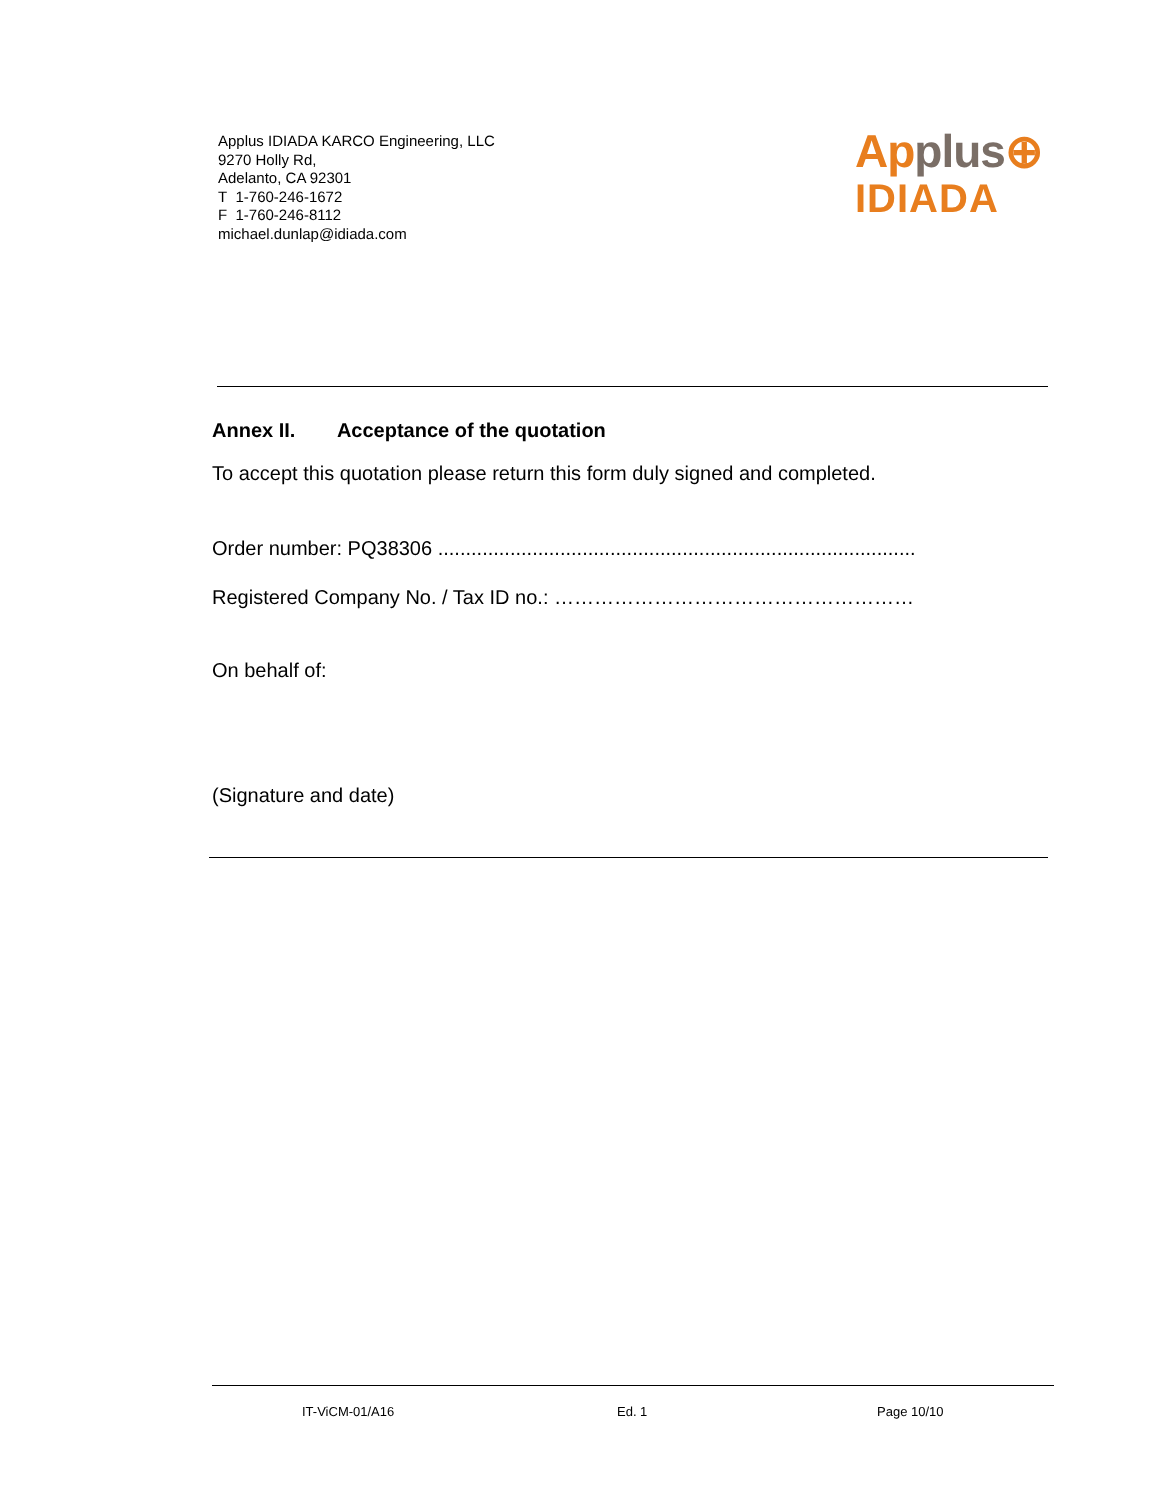Applus IDIADA KARCO Engineering, LLC
9270 Holly Rd,
Adelanto, CA 92301
T 1-760-246-1672
F 1-760-246-8112
michael.dunlap@idiada.com
Applus⊕
IDIADA
Annex II. Acceptance of the quotation
To accept this quotation please return this form duly signed and completed.
Order number: PQ38306 ......................................................................................
Registered Company No. / Tax ID no.: ………………………………………………
On behalf of:
(Signature and date)
IT-ViCM-01/A16 Ed. 1 Page 10/10